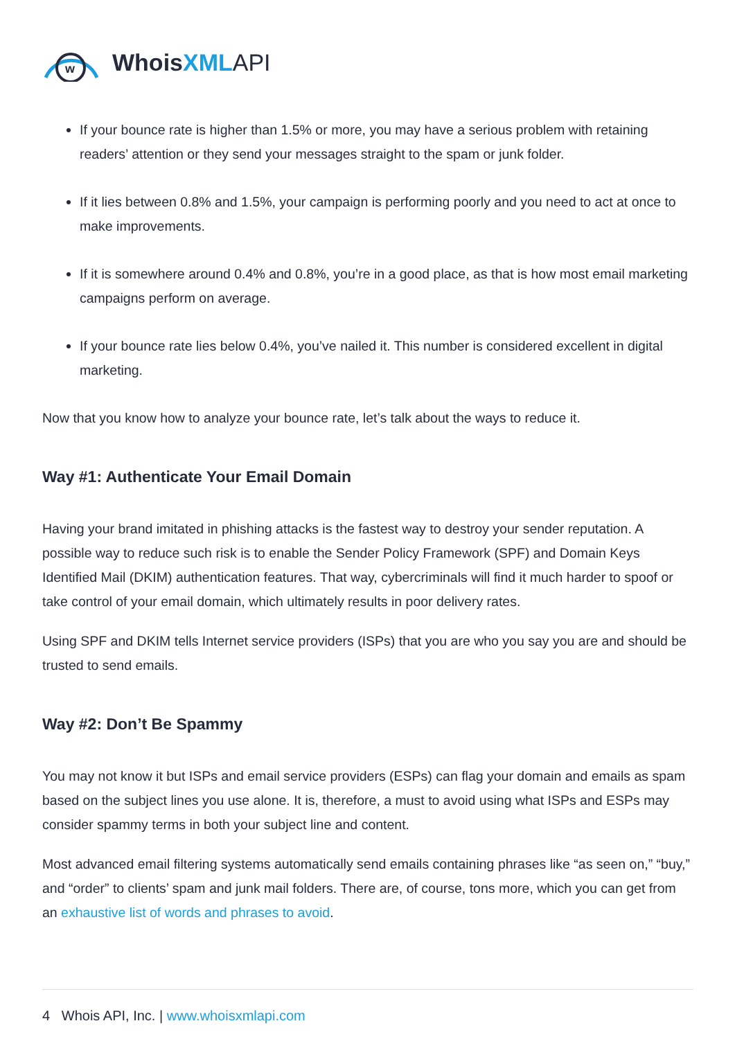w
WhoisXML API
If your bounce rate is higher than 1.5% or more, you may have a serious problem with retaining readers’ attention or they send your messages straight to the spam or junk folder.
If it lies between 0.8% and 1.5%, your campaign is performing poorly and you need to act at once to make improvements.
If it is somewhere around 0.4% and 0.8%, you’re in a good place, as that is how most email marketing campaigns perform on average.
If your bounce rate lies below 0.4%, you’ve nailed it. This number is considered excellent in digital marketing.
Now that you know how to analyze your bounce rate, let’s talk about the ways to reduce it.
Way #1: Authenticate Your Email Domain
Having your brand imitated in phishing attacks is the fastest way to destroy your sender reputation. A possible way to reduce such risk is to enable the Sender Policy Framework (SPF) and Domain Keys Identified Mail (DKIM) authentication features. That way, cybercriminals will find it much harder to spoof or take control of your email domain, which ultimately results in poor delivery rates.
Using SPF and DKIM tells Internet service providers (ISPs) that you are who you say you are and should be trusted to send emails.
Way #2: Don’t Be Spammy
You may not know it but ISPs and email service providers (ESPs) can flag your domain and emails as spam based on the subject lines you use alone. It is, therefore, a must to avoid using what ISPs and ESPs may consider spammy terms in both your subject line and content.
Most advanced email filtering systems automatically send emails containing phrases like “as seen on,” “buy,” and “order” to clients’ spam and junk mail folders. There are, of course, tons more, which you can get from an exhaustive list of words and phrases to avoid.
4 Whois API, Inc. | www.whoisxmlapi.com